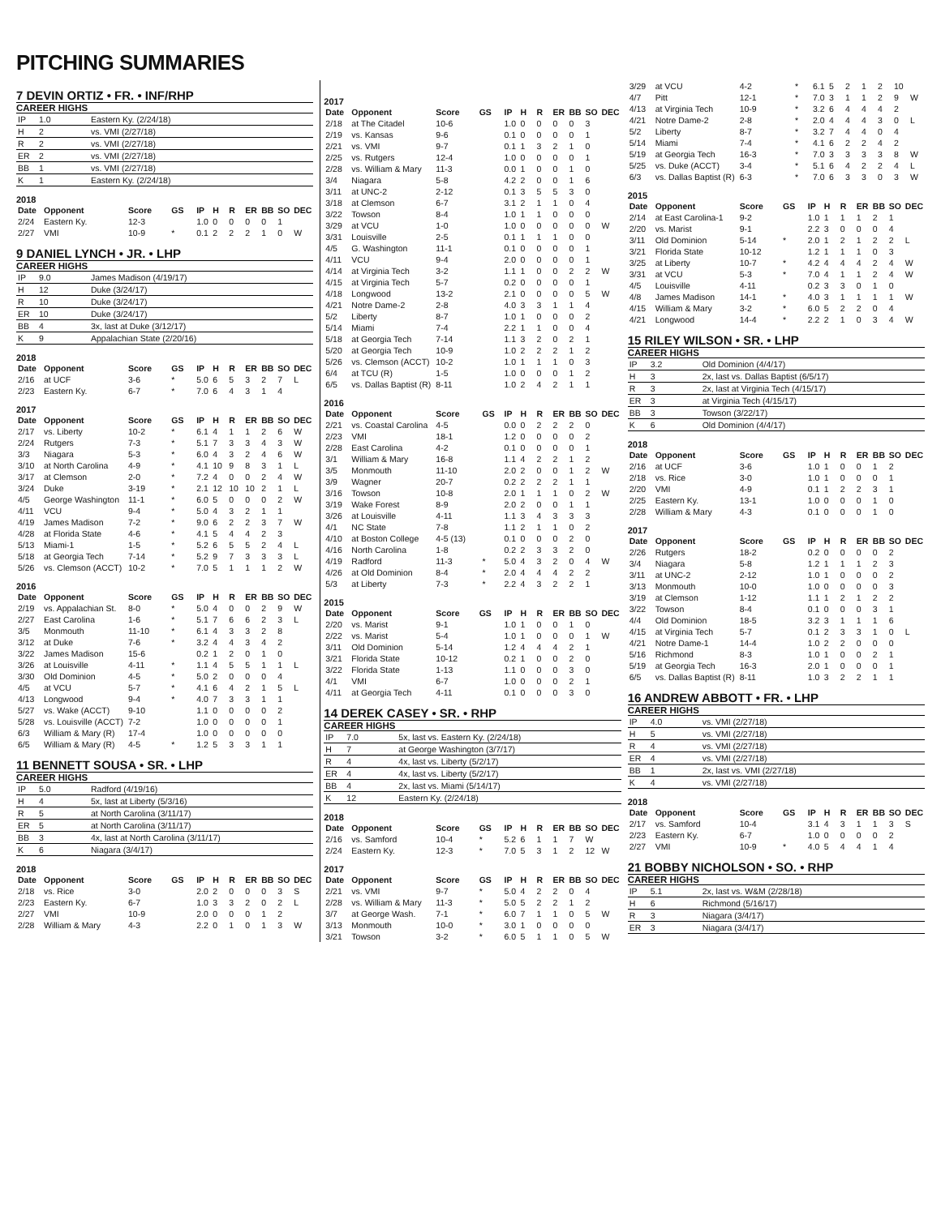PITCHING SUMMARIES
7 DEVIN ORTIZ • FR. • INF/RHP
CAREER HIGHS
| IP | 1.0 | Eastern Ky. (2/24/18) |
| H | 2 | vs. VMI (2/27/18) |
| R | 2 | vs. VMI (2/27/18) |
| ER | 2 | vs. VMI (2/27/18) |
| BB | 1 | vs. VMI (2/27/18) |
| K | 1 | Eastern Ky. (2/24/18) |
2018
| Date | Opponent | Score | GS | IP | H | R | ER | BB | SO | DEC |
| --- | --- | --- | --- | --- | --- | --- | --- | --- | --- | --- |
| 2/24 | Eastern Ky. | 12-3 | | 1.0 | 0 | 0 | 0 | 0 | 1 | |
| 2/27 | VMI | 10-9 | * | 0.1 | 2 | 2 | 2 | 1 | 0 | W |
9 DANIEL LYNCH • JR. • LHP
CAREER HIGHS
| IP | 9.0 | James Madison (4/19/17) |
| H | 12 | Duke (3/24/17) |
| R | 10 | Duke (3/24/17) |
| ER | 10 | Duke (3/24/17) |
| BB | 4 | 3x, last at Duke (3/12/17) |
| K | 9 | Appalachian State (2/20/16) |
2018
| Date | Opponent | Score | GS | IP | H | R | ER | BB | SO | DEC |
| --- | --- | --- | --- | --- | --- | --- | --- | --- | --- | --- |
| 2/16 | at UCF | 3-6 | * | 5.0 | 6 | 5 | 3 | 2 | 7 | L |
| 2/23 | Eastern Ky. | 6-7 | * | 7.0 | 6 | 4 | 3 | 1 | 4 | |
2017
| Date | Opponent | Score | GS | IP | H | R | ER | BB | SO | DEC |
| --- | --- | --- | --- | --- | --- | --- | --- | --- | --- | --- |
| 2/17 | vs. Liberty | 10-2 | * | 6.1 | 4 | 1 | 1 | 2 | 6 | W |
| 2/24 | Rutgers | 7-3 | * | 5.1 | 7 | 3 | 3 | 4 | 3 | W |
| 3/3 | Niagara | 5-3 | * | 6.0 | 4 | 3 | 2 | 4 | 6 | W |
| 3/10 | at North Carolina | 4-9 | * | 4.1 | 10 | 9 | 8 | 3 | 1 | L |
| 3/17 | at Clemson | 2-0 | * | 7.2 | 4 | 0 | 0 | 2 | 4 | W |
| 3/24 | Duke | 3-19 | * | 2.1 | 12 | 10 | 10 | 2 | 1 | L |
| 4/5 | George Washington | 11-1 | * | 6.0 | 5 | 0 | 0 | 0 | 2 | W |
| 4/11 | VCU | 9-4 | * | 5.0 | 4 | 3 | 2 | 1 | 1 | |
| 4/19 | James Madison | 7-2 | * | 9.0 | 6 | 2 | 2 | 3 | 7 | W |
| 4/28 | at Florida State | 4-6 | * | 4.1 | 5 | 4 | 4 | 2 | 3 | |
| 5/13 | Miami-1 | 1-5 | * | 5.2 | 6 | 5 | 5 | 2 | 4 | L |
| 5/18 | at Georgia Tech | 7-14 | * | 5.2 | 9 | 7 | 3 | 3 | 3 | L |
| 5/26 | vs. Clemson (ACCT) | 10-2 | * | 7.0 | 5 | 1 | 1 | 1 | 2 | W |
2016
| Date | Opponent | Score | GS | IP | H | R | ER | BB | SO | DEC |
| --- | --- | --- | --- | --- | --- | --- | --- | --- | --- | --- |
| 2/19 | vs. Appalachian St. | 8-0 | * | 5.0 | 4 | 0 | 0 | 2 | 9 | W |
| 2/27 | East Carolina | 1-6 | * | 5.1 | 7 | 6 | 6 | 2 | 3 | L |
| 3/5 | Monmouth | 11-10 | * | 6.1 | 4 | 3 | 3 | 2 | 8 | |
| 3/12 | at Duke | 7-6 | * | 3.2 | 4 | 4 | 3 | 4 | 2 | |
| 3/22 | James Madison | 15-6 | | 0.2 | 1 | 2 | 0 | 1 | 0 | |
| 3/26 | at Louisville | 4-11 | * | 1.1 | 4 | 5 | 5 | 1 | 1 | L |
| 3/30 | Old Dominion | 4-5 | * | 5.0 | 2 | 0 | 0 | 0 | 4 | |
| 4/5 | at VCU | 5-7 | * | 4.1 | 6 | 4 | 2 | 1 | 5 | L |
| 4/13 | Longwood | 9-4 | * | 4.0 | 7 | 3 | 3 | 1 | 1 | |
| 5/27 | vs. Wake (ACCT) | 9-10 | | 1.1 | 0 | 0 | 0 | 0 | 2 | |
| 5/28 | vs. Louisville (ACCT) | 7-2 | | 1.0 | 0 | 0 | 0 | 0 | 1 | |
| 6/3 | William & Mary (R) | 17-4 | | 1.0 | 0 | 0 | 0 | 0 | 0 | |
| 6/5 | William & Mary (R) | 4-5 | * | 1.2 | 5 | 3 | 3 | 1 | 1 | |
11 BENNETT SOUSA • SR. • LHP
CAREER HIGHS
| IP | 5.0 | Radford (4/19/16) |
| H | 4 | 5x, last at Liberty (5/3/16) |
| R | 5 | at North Carolina (3/11/17) |
| ER | 5 | at North Carolina (3/11/17) |
| BB | 3 | 4x, last at North Carolina (3/11/17) |
| K | 6 | Niagara (3/4/17) |
2018
| Date | Opponent | Score | GS | IP | H | R | ER | BB | SO | DEC |
| --- | --- | --- | --- | --- | --- | --- | --- | --- | --- | --- |
| 2/18 | vs. Rice | 3-0 | | 2.0 | 2 | 0 | 0 | 0 | 3 | S |
| 2/23 | Eastern Ky. | 6-7 | | 1.0 | 3 | 3 | 2 | 0 | 2 | L |
| 2/27 | VMI | 10-9 | | 2.0 | 0 | 0 | 0 | 1 | 2 | |
| 2/28 | William & Mary | 4-3 | | 2.2 | 0 | 1 | 0 | 1 | 3 | W |
2017
| Date | Opponent | Score | GS | IP | H | R | ER | BB | SO | DEC |
| --- | --- | --- | --- | --- | --- | --- | --- | --- | --- | --- |
| 2/18 | at The Citadel | 10-6 | | 1.0 | 0 | 0 | 0 | 0 | 3 | |
| 2/19 | vs. Kansas | 9-6 | | 0.1 | 0 | 0 | 0 | 0 | 1 | |
| 2/21 | vs. VMI | 9-7 | | 0.1 | 1 | 3 | 2 | 1 | 0 | |
| 2/25 | vs. Rutgers | 12-4 | | 1.0 | 0 | 0 | 0 | 0 | 1 | |
| 2/28 | vs. William & Mary | 11-3 | | 0.0 | 1 | 0 | 0 | 1 | 0 | |
| 3/4 | Niagara | 5-8 | | 4.2 | 2 | 0 | 0 | 1 | 6 | |
| 3/11 | at UNC-2 | 2-12 | | 0.1 | 3 | 5 | 5 | 3 | 0 | |
| 3/18 | at Clemson | 6-7 | | 3.1 | 2 | 1 | 1 | 0 | 4 | |
| 3/22 | Towson | 8-4 | | 1.0 | 1 | 1 | 0 | 0 | 0 | |
| 3/29 | at VCU | 1-0 | | 1.0 | 0 | 0 | 0 | 0 | 0 | W |
| 3/31 | Louisville | 2-5 | | 0.1 | 1 | 1 | 1 | 0 | 0 | |
| 4/5 | G. Washington | 11-1 | | 0.1 | 0 | 0 | 0 | 0 | 1 | |
| 4/11 | VCU | 9-4 | | 2.0 | 0 | 0 | 0 | 0 | 1 | |
| 4/14 | at Virginia Tech | 3-2 | | 1.1 | 1 | 0 | 0 | 2 | 2 | W |
| 4/15 | at Virginia Tech | 5-7 | | 0.2 | 0 | 0 | 0 | 0 | 1 | |
| 4/18 | Longwood | 13-2 | | 2.1 | 0 | 0 | 0 | 0 | 5 | W |
| 4/21 | Notre Dame-2 | 2-8 | | 4.0 | 3 | 3 | 1 | 1 | 4 | |
| 5/2 | Liberty | 8-7 | | 1.0 | 1 | 0 | 0 | 0 | 2 | |
| 5/14 | Miami | 7-4 | | 2.2 | 1 | 1 | 0 | 0 | 4 | |
| 5/18 | at Georgia Tech | 7-14 | | 1.1 | 3 | 2 | 0 | 2 | 1 | |
| 5/20 | at Georgia Tech | 10-9 | | 1.0 | 2 | 2 | 2 | 1 | 2 | |
| 5/26 | vs. Clemson (ACCT) | 10-2 | | 1.0 | 1 | 1 | 1 | 0 | 3 | |
| 6/4 | at TCU (R) | 1-5 | | 1.0 | 0 | 0 | 0 | 1 | 2 | |
| 6/5 | vs. Dallas Baptist (R) | 8-11 | | 1.0 | 2 | 4 | 2 | 1 | 1 | |
2016
| Date | Opponent | Score | GS | IP | H | R | ER | BB | SO | DEC |
| --- | --- | --- | --- | --- | --- | --- | --- | --- | --- | --- |
| 2/21 | vs. Coastal Carolina | 4-5 | | 0.0 | 0 | 2 | 2 | 2 | 0 | |
| 2/23 | VMI | 18-1 | | 1.2 | 0 | 0 | 0 | 0 | 2 | |
| 2/28 | East Carolina | 4-2 | | 0.1 | 0 | 0 | 0 | 0 | 1 | |
| 3/1 | William & Mary | 16-8 | | 1.1 | 4 | 2 | 2 | 1 | 2 | |
| 3/5 | Monmouth | 11-10 | | 2.0 | 2 | 0 | 0 | 1 | 2 | W |
| 3/9 | Wagner | 20-7 | | 0.2 | 2 | 2 | 2 | 1 | 1 | |
| 3/16 | Towson | 10-8 | | 2.0 | 1 | 1 | 1 | 0 | 2 | W |
| 3/19 | Wake Forest | 8-9 | | 2.0 | 2 | 0 | 0 | 1 | 1 | |
| 3/26 | at Louisville | 4-11 | | 1.1 | 3 | 4 | 3 | 3 | 3 | |
| 4/1 | NC State | 7-8 | | 1.1 | 2 | 1 | 1 | 0 | 2 | |
| 4/10 | at Boston College | 4-5 (13) | | 0.1 | 0 | 0 | 0 | 2 | 0 | |
| 4/16 | North Carolina | 1-8 | | 0.2 | 2 | 3 | 3 | 2 | 0 | |
| 4/19 | Radford | 11-3 | * | 5.0 | 4 | 3 | 2 | 0 | 4 | W |
| 4/26 | at Old Dominion | 8-4 | * | 2.0 | 4 | 4 | 4 | 2 | 2 | |
| 5/3 | at Liberty | 7-3 | * | 2.2 | 4 | 3 | 2 | 2 | 1 | |
2015
| Date | Opponent | Score | GS | IP | H | R | ER | BB | SO | DEC |
| --- | --- | --- | --- | --- | --- | --- | --- | --- | --- | --- |
| 2/20 | vs. Marist | 9-1 | | 1.0 | 1 | 0 | 0 | 1 | 0 | |
| 2/22 | vs. Marist | 5-4 | | 1.0 | 1 | 0 | 0 | 0 | 1 | W |
| 3/11 | Old Dominion | 5-14 | | 1.2 | 4 | 4 | 4 | 2 | 1 | |
| 3/21 | Florida State | 10-12 | | 0.2 | 1 | 0 | 0 | 2 | 0 | |
| 3/22 | Florida State | 1-13 | | 1.1 | 0 | 0 | 0 | 3 | 0 | |
| 4/1 | VMI | 6-7 | | 1.0 | 0 | 0 | 0 | 2 | 1 | |
| 4/11 | at Georgia Tech | 4-11 | | 0.1 | 0 | 0 | 0 | 3 | 0 | |
14 DEREK CASEY • SR. • RHP
CAREER HIGHS
| IP | 7.0 | 5x, last vs. Eastern Ky. (2/24/18) |
| H | 7 | at George Washington (3/7/17) |
| R | 4 | 4x, last vs. Liberty (5/2/17) |
| ER | 4 | 4x, last vs. Liberty (5/2/17) |
| BB | 4 | 2x, last vs. Miami (5/14/17) |
| K | 12 | Eastern Ky. (2/24/18) |
2018
| Date | Opponent | Score | GS | IP | H | R | ER | BB | SO | DEC |
| --- | --- | --- | --- | --- | --- | --- | --- | --- | --- | --- |
| 2/16 | vs. Samford | 10-4 | * | 5.2 | 6 | 1 | 1 | 7 | W | |
| 2/24 | Eastern Ky. | 12-3 | * | 7.0 | 5 | 3 | 1 | 2 | 12 | W |
2017
| Date | Opponent | Score | GS | IP | H | R | ER | BB | SO | DEC |
| --- | --- | --- | --- | --- | --- | --- | --- | --- | --- | --- |
| 2/21 | vs. VMI | 9-7 | * | 5.0 | 4 | 2 | 2 | 0 | 4 | |
| 2/28 | vs. William & Mary | 11-3 | * | 5.0 | 5 | 2 | 2 | 1 | 2 | |
| 3/7 | at George Wash. | 7-1 | * | 6.0 | 7 | 1 | 1 | 0 | 5 | W |
| 3/13 | Monmouth | 10-0 | * | 3.0 | 1 | 0 | 0 | 0 | 0 | |
| 3/21 | Towson | 3-2 | * | 6.0 | 5 | 1 | 1 | 0 | 5 | W |
| 3/29 | at VCU | 4-2 | * | 6.1 | 5 | 2 | 1 | 2 | 10 | |
| 4/7 | Pitt | 12-1 | * | 7.0 | 3 | 1 | 1 | 2 | 9 | W |
| 4/13 | at Virginia Tech | 10-9 | * | 3.2 | 6 | 4 | 4 | 4 | 2 | |
| 4/21 | Notre Dame-2 | 2-8 | * | 2.0 | 4 | 4 | 4 | 3 | 0 | L |
| 5/2 | Liberty | 8-7 | * | 3.2 | 7 | 4 | 4 | 0 | 4 | |
| 5/14 | Miami | 7-4 | * | 4.1 | 6 | 2 | 2 | 4 | 2 | |
| 5/19 | at Georgia Tech | 16-3 | * | 7.0 | 3 | 3 | 3 | 3 | 8 | W |
| 5/25 | vs. Duke (ACCT) | 3-4 | * | 5.1 | 6 | 4 | 2 | 2 | 4 | L |
| 6/3 | vs. Dallas Baptist (R) | 6-3 | * | 7.0 | 6 | 3 | 3 | 0 | 3 | W |
2015
| Date | Opponent | Score | GS | IP | H | R | ER | BB | SO | DEC |
| --- | --- | --- | --- | --- | --- | --- | --- | --- | --- | --- |
| 2/14 | at East Carolina-1 | 9-2 | | 1.0 | 1 | 1 | 1 | 2 | 1 | |
| 2/20 | vs. Marist | 9-1 | | 2.2 | 3 | 0 | 0 | 0 | 4 | |
| 3/11 | Old Dominion | 5-14 | * | 2.0 | 1 | 2 | 1 | 2 | 2 | L |
| 3/21 | Florida State | 10-12 | | 1.2 | 1 | 1 | 1 | 0 | 3 | |
| 3/25 | at Liberty | 10-7 | * | 4.2 | 4 | 4 | 4 | 2 | 4 | W |
| 3/31 | at VCU | 5-3 | * | 7.0 | 4 | 1 | 1 | 2 | 4 | W |
| 4/5 | Louisville | 4-11 | | 0.2 | 3 | 3 | 0 | 1 | 0 | |
| 4/8 | James Madison | 14-1 | * | 4.0 | 3 | 1 | 1 | 1 | 1 | W |
| 4/15 | William & Mary | 3-2 | * | 6.0 | 5 | 2 | 2 | 0 | 4 | |
| 4/21 | Longwood | 14-4 | * | 2.2 | 2 | 1 | 0 | 3 | 4 | W |
15 RILEY WILSON • SR. • LHP
CAREER HIGHS
| IP | 3.2 | Old Dominion (4/4/17) |
| H | 3 | 2x, last vs. Dallas Baptist (6/5/17) |
| R | 3 | 2x, last at Virginia Tech (4/15/17) |
| ER | 3 | at Virginia Tech (4/15/17) |
| BB | 3 | Towson (3/22/17) |
| K | 6 | Old Dominion (4/4/17) |
2018
| Date | Opponent | Score | GS | IP | H | R | ER | BB | SO | DEC |
| --- | --- | --- | --- | --- | --- | --- | --- | --- | --- | --- |
| 2/16 | at UCF | 3-6 | | 1.0 | 1 | 0 | 0 | 1 | 2 | |
| 2/18 | vs. Rice | 3-0 | | 1.0 | 1 | 0 | 0 | 0 | 1 | |
| 2/20 | VMI | 4-9 | | 0.1 | 1 | 2 | 2 | 3 | 1 | |
| 2/25 | Eastern Ky. | 13-1 | | 1.0 | 0 | 0 | 0 | 1 | 0 | |
| 2/28 | William & Mary | 4-3 | | 0.1 | 0 | 0 | 0 | 1 | 0 | |
2017
| Date | Opponent | Score | GS | IP | H | R | ER | BB | SO | DEC |
| --- | --- | --- | --- | --- | --- | --- | --- | --- | --- | --- |
| 2/26 | Rutgers | 18-2 | | 0.2 | 0 | 0 | 0 | 0 | 2 | |
| 3/4 | Niagara | 5-8 | | 1.2 | 1 | 1 | 1 | 2 | 3 | |
| 3/11 | at UNC-2 | 2-12 | | 1.0 | 1 | 0 | 0 | 0 | 2 | |
| 3/13 | Monmouth | 10-0 | | 1.0 | 0 | 0 | 0 | 0 | 3 | |
| 3/19 | at Clemson | 1-12 | | 1.1 | 1 | 2 | 1 | 2 | 2 | |
| 3/22 | Towson | 8-4 | | 0.1 | 0 | 0 | 0 | 3 | 1 | |
| 4/4 | Old Dominion | 18-5 | | 3.2 | 3 | 1 | 1 | 1 | 6 | |
| 4/15 | at Virginia Tech | 5-7 | | 0.1 | 2 | 3 | 3 | 1 | 0 | L |
| 4/21 | Notre Dame-1 | 14-4 | | 1.0 | 2 | 2 | 0 | 0 | 0 | |
| 5/16 | Richmond | 8-3 | | 1.0 | 1 | 0 | 0 | 2 | 1 | |
| 5/19 | at Georgia Tech | 16-3 | | 2.0 | 1 | 0 | 0 | 0 | 1 | |
| 6/5 | vs. Dallas Baptist (R) | 8-11 | | 1.0 | 3 | 2 | 2 | 1 | 1 | |
16 ANDREW ABBOTT • FR. • LHP
CAREER HIGHS
| IP | 4.0 | vs. VMI (2/27/18) |
| H | 5 | vs. VMI (2/27/18) |
| R | 4 | vs. VMI (2/27/18) |
| ER | 4 | vs. VMI (2/27/18) |
| BB | 1 | 2x, last vs. VMI (2/27/18) |
| K | 4 | vs. VMI (2/27/18) |
2018
| Date | Opponent | Score | GS | IP | H | R | ER | BB | SO | DEC |
| --- | --- | --- | --- | --- | --- | --- | --- | --- | --- | --- |
| 2/17 | vs. Samford | 10-4 | | 3.1 | 4 | 3 | 1 | 1 | 3 | S |
| 2/23 | Eastern Ky. | 6-7 | | 1.0 | 0 | 0 | 0 | 0 | 2 | |
| 2/27 | VMI | 10-9 | * | 4.0 | 5 | 4 | 4 | 1 | 4 | |
21 BOBBY NICHOLSON • SO. • RHP
CAREER HIGHS
| IP | 5.1 | 2x, last vs. W&M (2/28/18) |
| H | 6 | Richmond (5/16/17) |
| R | 3 | Niagara (3/4/17) |
| ER | 3 | Niagara (3/4/17) |